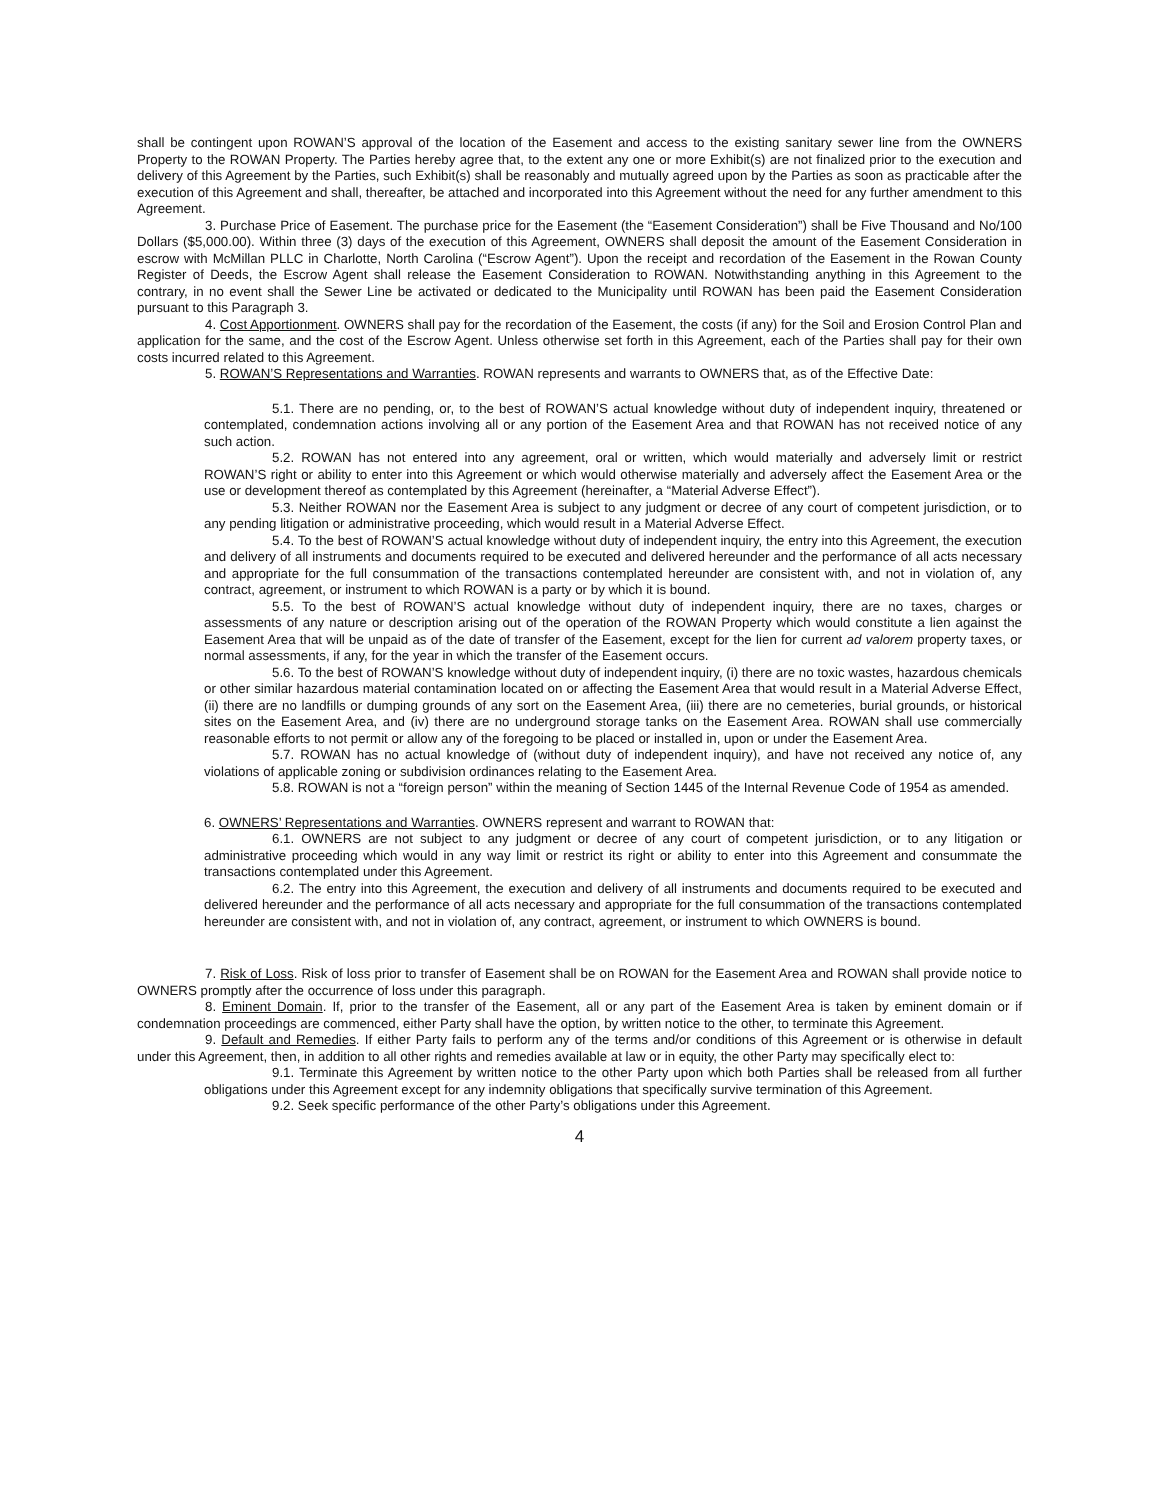shall be contingent upon ROWAN’S approval of the location of the Easement and access to the existing sanitary sewer line from the OWNERS Property to the ROWAN Property. The Parties hereby agree that, to the extent any one or more Exhibit(s) are not finalized prior to the execution and delivery of this Agreement by the Parties, such Exhibit(s) shall be reasonably and mutually agreed upon by the Parties as soon as practicable after the execution of this Agreement and shall, thereafter, be attached and incorporated into this Agreement without the need for any further amendment to this Agreement.
3. Purchase Price of Easement. The purchase price for the Easement (the “Easement Consideration”) shall be Five Thousand and No/100 Dollars ($5,000.00). Within three (3) days of the execution of this Agreement, OWNERS shall deposit the amount of the Easement Consideration in escrow with McMillan PLLC in Charlotte, North Carolina (“Escrow Agent”). Upon the receipt and recordation of the Easement in the Rowan County Register of Deeds, the Escrow Agent shall release the Easement Consideration to ROWAN. Notwithstanding anything in this Agreement to the contrary, in no event shall the Sewer Line be activated or dedicated to the Municipality until ROWAN has been paid the Easement Consideration pursuant to this Paragraph 3.
4. Cost Apportionment. OWNERS shall pay for the recordation of the Easement, the costs (if any) for the Soil and Erosion Control Plan and application for the same, and the cost of the Escrow Agent. Unless otherwise set forth in this Agreement, each of the Parties shall pay for their own costs incurred related to this Agreement.
5. ROWAN’S Representations and Warranties. ROWAN represents and warrants to OWNERS that, as of the Effective Date:
5.1. There are no pending, or, to the best of ROWAN’S actual knowledge without duty of independent inquiry, threatened or contemplated, condemnation actions involving all or any portion of the Easement Area and that ROWAN has not received notice of any such action.
5.2. ROWAN has not entered into any agreement, oral or written, which would materially and adversely limit or restrict ROWAN’S right or ability to enter into this Agreement or which would otherwise materially and adversely affect the Easement Area or the use or development thereof as contemplated by this Agreement (hereinafter, a “Material Adverse Effect”).
5.3. Neither ROWAN nor the Easement Area is subject to any judgment or decree of any court of competent jurisdiction, or to any pending litigation or administrative proceeding, which would result in a Material Adverse Effect.
5.4. To the best of ROWAN’S actual knowledge without duty of independent inquiry, the entry into this Agreement, the execution and delivery of all instruments and documents required to be executed and delivered hereunder and the performance of all acts necessary and appropriate for the full consummation of the transactions contemplated hereunder are consistent with, and not in violation of, any contract, agreement, or instrument to which ROWAN is a party or by which it is bound.
5.5. To the best of ROWAN’S actual knowledge without duty of independent inquiry, there are no taxes, charges or assessments of any nature or description arising out of the operation of the ROWAN Property which would constitute a lien against the Easement Area that will be unpaid as of the date of transfer of the Easement, except for the lien for current ad valorem property taxes, or normal assessments, if any, for the year in which the transfer of the Easement occurs.
5.6. To the best of ROWAN’S knowledge without duty of independent inquiry, (i) there are no toxic wastes, hazardous chemicals or other similar hazardous material contamination located on or affecting the Easement Area that would result in a Material Adverse Effect, (ii) there are no landfills or dumping grounds of any sort on the Easement Area, (iii) there are no cemeteries, burial grounds, or historical sites on the Easement Area, and (iv) there are no underground storage tanks on the Easement Area. ROWAN shall use commercially reasonable efforts to not permit or allow any of the foregoing to be placed or installed in, upon or under the Easement Area.
5.7. ROWAN has no actual knowledge of (without duty of independent inquiry), and have not received any notice of, any violations of applicable zoning or subdivision ordinances relating to the Easement Area.
5.8. ROWAN is not a “foreign person” within the meaning of Section 1445 of the Internal Revenue Code of 1954 as amended.
6. OWNERS’ Representations and Warranties. OWNERS represent and warrant to ROWAN that:
6.1. OWNERS are not subject to any judgment or decree of any court of competent jurisdiction, or to any litigation or administrative proceeding which would in any way limit or restrict its right or ability to enter into this Agreement and consummate the transactions contemplated under this Agreement.
6.2. The entry into this Agreement, the execution and delivery of all instruments and documents required to be executed and delivered hereunder and the performance of all acts necessary and appropriate for the full consummation of the transactions contemplated hereunder are consistent with, and not in violation of, any contract, agreement, or instrument to which OWNERS is bound.
7. Risk of Loss. Risk of loss prior to transfer of Easement shall be on ROWAN for the Easement Area and ROWAN shall provide notice to OWNERS promptly after the occurrence of loss under this paragraph.
8. Eminent Domain. If, prior to the transfer of the Easement, all or any part of the Easement Area is taken by eminent domain or if condemnation proceedings are commenced, either Party shall have the option, by written notice to the other, to terminate this Agreement.
9. Default and Remedies. If either Party fails to perform any of the terms and/or conditions of this Agreement or is otherwise in default under this Agreement, then, in addition to all other rights and remedies available at law or in equity, the other Party may specifically elect to:
9.1. Terminate this Agreement by written notice to the other Party upon which both Parties shall be released from all further obligations under this Agreement except for any indemnity obligations that specifically survive termination of this Agreement.
9.2. Seek specific performance of the other Party’s obligations under this Agreement.
4